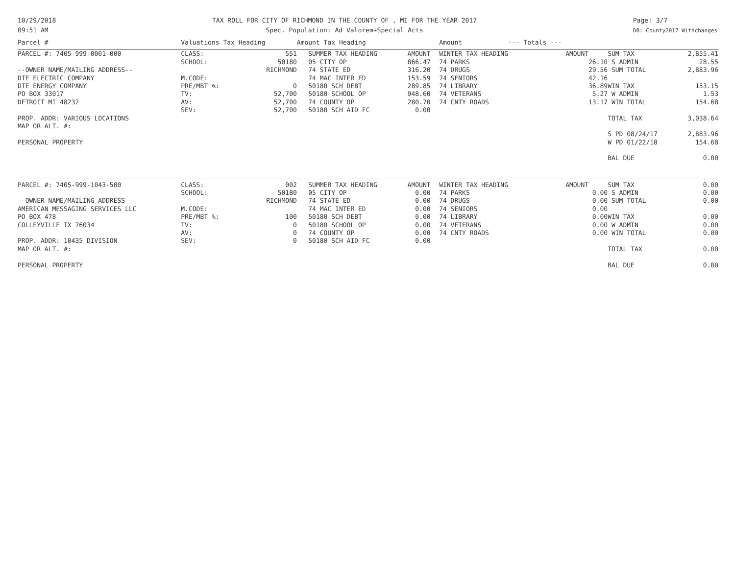10/29/2018
09:51 AM
TAX ROLL FOR CITY OF RICHMOND IN THE COUNTY OF , MI FOR THE YEAR 2017
Spec. Population: Ad Valorem+Special Acts
Page: 3/7
DB: County2017 Withchanges
| Parcel # | Valuations Tax Heading | | Amount Tax Heading | | Amount --- Totals --- | | | | |
| --- | --- | --- | --- | --- | --- | --- | --- | --- | --- |
| PARCEL #: 7405-999-0001-000 | CLASS: | 551 | SUMMER TAX HEADING | AMOUNT | WINTER TAX HEADING | AMOUNT | | SUM TAX | 2,855.41 |
| | SCHOOL: | 50180 | 05 CITY OP | 866.47 | 74 PARKS | 26.10 | | S ADMIN | 28.55 |
| --OWNER NAME/MAILING ADDRESS-- | | RICHMOND | 74 STATE ED | 316.20 | 74 DRUGS | 29.56 | | SUM TOTAL | 2,883.96 |
| DTE ELECTRIC COMPANY | M.CODE: | | 74 MAC INTER ED | 153.59 | 74 SENIORS | 42.16 | | | |
| DTE ENERGY COMPANY | PRE/MBT %: | 0 | 50180 SCH DEBT | 289.85 | 74 LIBRARY | 36.89 | | WIN TAX | 153.15 |
| PO BOX 33017 | TV: | 52,700 | 50180 SCHOOL OP | 948.60 | 74 VETERANS | 5.27 | | W ADMIN | 1.53 |
| DETROIT MI 48232 | AV: | 52,700 | 74 COUNTY OP | 280.70 | 74 CNTY ROADS | 13.17 | | WIN TOTAL | 154.68 |
| | SEV: | 52,700 | 50180 SCH AID FC | 0.00 | | | | | |
| PROP. ADDR: VARIOUS LOCATIONS | | | | | | | | TOTAL TAX | 3,038.64 |
| MAP OR ALT. #: | | | | | | | | | |
| | | | | | | | | S PD 08/24/17 | 2,883.96 |
| PERSONAL PROPERTY | | | | | | | | W PD 01/22/18 | 154.68 |
| | | | | | | | | BAL DUE | 0.00 |
| PARCEL #: 7405-999-1043-500 | CLASS: | 002 | SUMMER TAX HEADING | AMOUNT | WINTER TAX HEADING | AMOUNT | | SUM TAX | 0.00 |
| | SCHOOL: | 50180 | 05 CITY OP | 0.00 | 74 PARKS | 0.00 | | S ADMIN | 0.00 |
| --OWNER NAME/MAILING ADDRESS-- | | RICHMOND | 74 STATE ED | 0.00 | 74 DRUGS | 0.00 | | SUM TOTAL | 0.00 |
| AMERICAN MESSAGING SERVICES LLC | M.CODE: | | 74 MAC INTER ED | 0.00 | 74 SENIORS | 0.00 | | | |
| PO BOX 478 | PRE/MBT %: | 100 | 50180 SCH DEBT | 0.00 | 74 LIBRARY | 0.00 | | WIN TAX | 0.00 |
| COLLEYVILLE TX 76034 | TV: | 0 | 50180 SCHOOL OP | 0.00 | 74 VETERANS | 0.00 | | W ADMIN | 0.00 |
| | AV: | 0 | 74 COUNTY OP | 0.00 | 74 CNTY ROADS | 0.00 | | WIN TOTAL | 0.00 |
| PROP. ADDR: 10435 DIVISION | SEV: | 0 | 50180 SCH AID FC | 0.00 | | | | | |
| MAP OR ALT. #: | | | | | | | | TOTAL TAX | 0.00 |
| PERSONAL PROPERTY | | | | | | | | BAL DUE | 0.00 |